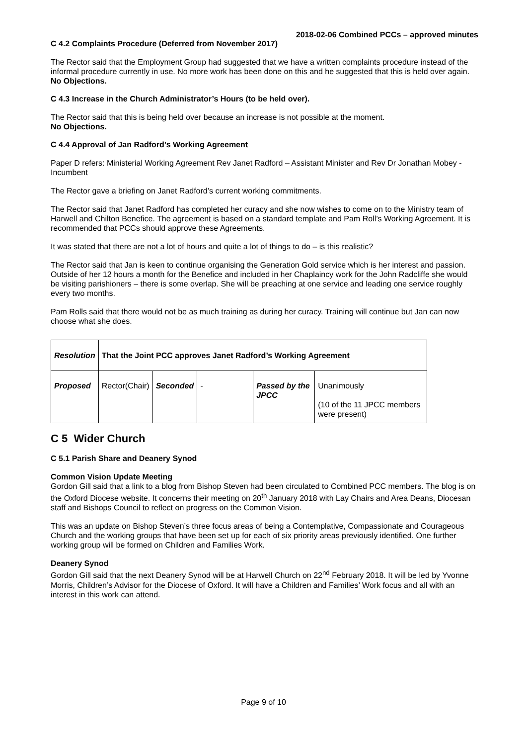2018-02-06 Combined PCCs – approved minutes
C 4.2 Complaints Procedure (Deferred from November 2017)
The Rector said that the Employment Group had suggested that we have a written complaints procedure instead of the informal procedure currently in use. No more work has been done on this and he suggested that this is held over again.
No Objections.
C 4.3 Increase in the Church Administrator’s Hours (to be held over).
The Rector said that this is being held over because an increase is not possible at the moment.
No Objections.
C 4.4 Approval of Jan Radford’s Working Agreement
Paper D refers: Ministerial Working Agreement Rev Janet Radford – Assistant Minister and Rev Dr Jonathan Mobey - Incumbent
The Rector gave a briefing on Janet Radford’s current working commitments.
The Rector said that Janet Radford has completed her curacy and she now wishes to come on to the Ministry team of Harwell and Chilton Benefice. The agreement is based on a standard template and Pam Roll’s Working Agreement. It is recommended that PCCs should approve these Agreements.
It was stated that there are not a lot of hours and quite a lot of things to do – is this realistic?
The Rector said that Jan is keen to continue organising the Generation Gold service which is her interest and passion. Outside of her 12 hours a month for the Benefice and included in her Chaplaincy work for the John Radcliffe she would be visiting parishioners – there is some overlap. She will be preaching at one service and leading one service roughly every two months.
Pam Rolls said that there would not be as much training as during her curacy. Training will continue but Jan can now choose what she does.
| Resolution | That the Joint PCC approves Janet Radford’s Working Agreement | | | | |
| Proposed | Rector(Chair) | Seconded | - | Passed by the JPCC | Unanimously (10 of the 11 JPCC members were present) |
C 5 Wider Church
C 5.1 Parish Share and Deanery Synod
Common Vision Update Meeting
Gordon Gill said that a link to a blog from Bishop Steven had been circulated to Combined PCC members. The blog is on the Oxford Diocese website. It concerns their meeting on 20<sup>th</sup> January 2018 with Lay Chairs and Area Deans, Diocesan staff and Bishops Council to reflect on progress on the Common Vision.
This was an update on Bishop Steven’s three focus areas of being a Contemplative, Compassionate and Courageous Church and the working groups that have been set up for each of six priority areas previously identified. One further working group will be formed on Children and Families Work.
Deanery Synod
Gordon Gill said that the next Deanery Synod will be at Harwell Church on 22<sup>nd</sup> February 2018. It will be led by Yvonne Morris, Children’s Advisor for the Diocese of Oxford. It will have a Children and Families’ Work focus and all with an interest in this work can attend.
Page 9 of 10